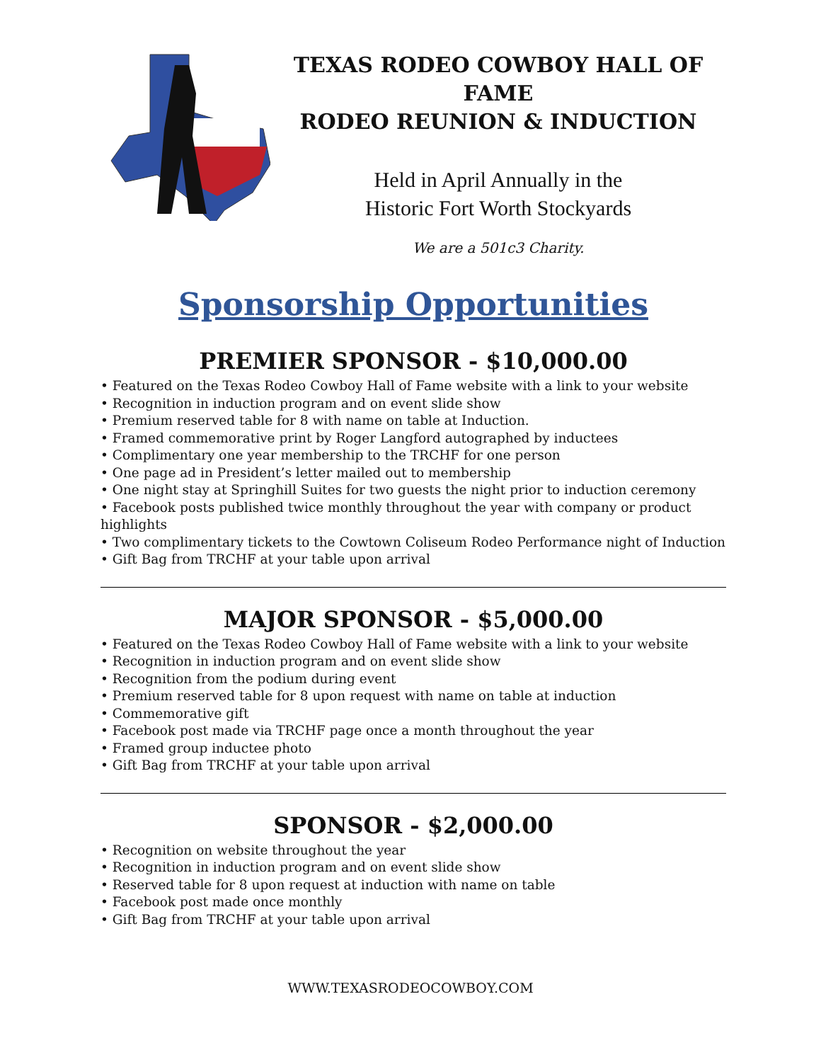TEXAS RODEO COWBOY HALL OF FAME
RODEO REUNION & INDUCTION
Held in April Annually in the
Historic Fort Worth Stockyards
We are a 501c3 Charity.
Sponsorship Opportunities
PREMIER SPONSOR - $10,000.00
• Featured on the Texas Rodeo Cowboy Hall of Fame website with a link to your website
• Recognition in induction program and on event slide show
• Premium reserved table for 8 with name on table at Induction.
• Framed commemorative print by Roger Langford autographed by inductees
• Complimentary one year membership to the TRCHF for one person
• One page ad in President’s letter mailed out to membership
• One night stay at Springhill Suites for two guests the night prior to induction ceremony
• Facebook posts published twice monthly throughout the year with company or product highlights
• Two complimentary tickets to the Cowtown Coliseum Rodeo Performance night of Induction
• Gift Bag from TRCHF at your table upon arrival
MAJOR SPONSOR - $5,000.00
• Featured on the Texas Rodeo Cowboy Hall of Fame website with a link to your website
• Recognition in induction program and on event slide show
• Recognition from the podium during event
• Premium reserved table for 8 upon request with name on table at induction
• Commemorative gift
• Facebook post made via TRCHF page once a month throughout the year
• Framed group inductee photo
• Gift Bag from TRCHF at your table upon arrival
SPONSOR - $2,000.00
• Recognition on website throughout the year
• Recognition in induction program and on event slide show
• Reserved table for 8 upon request at induction with name on table
• Facebook post made once monthly
• Gift Bag from TRCHF at your table upon arrival
WWW.TEXASRODEOCOWBOY.COM